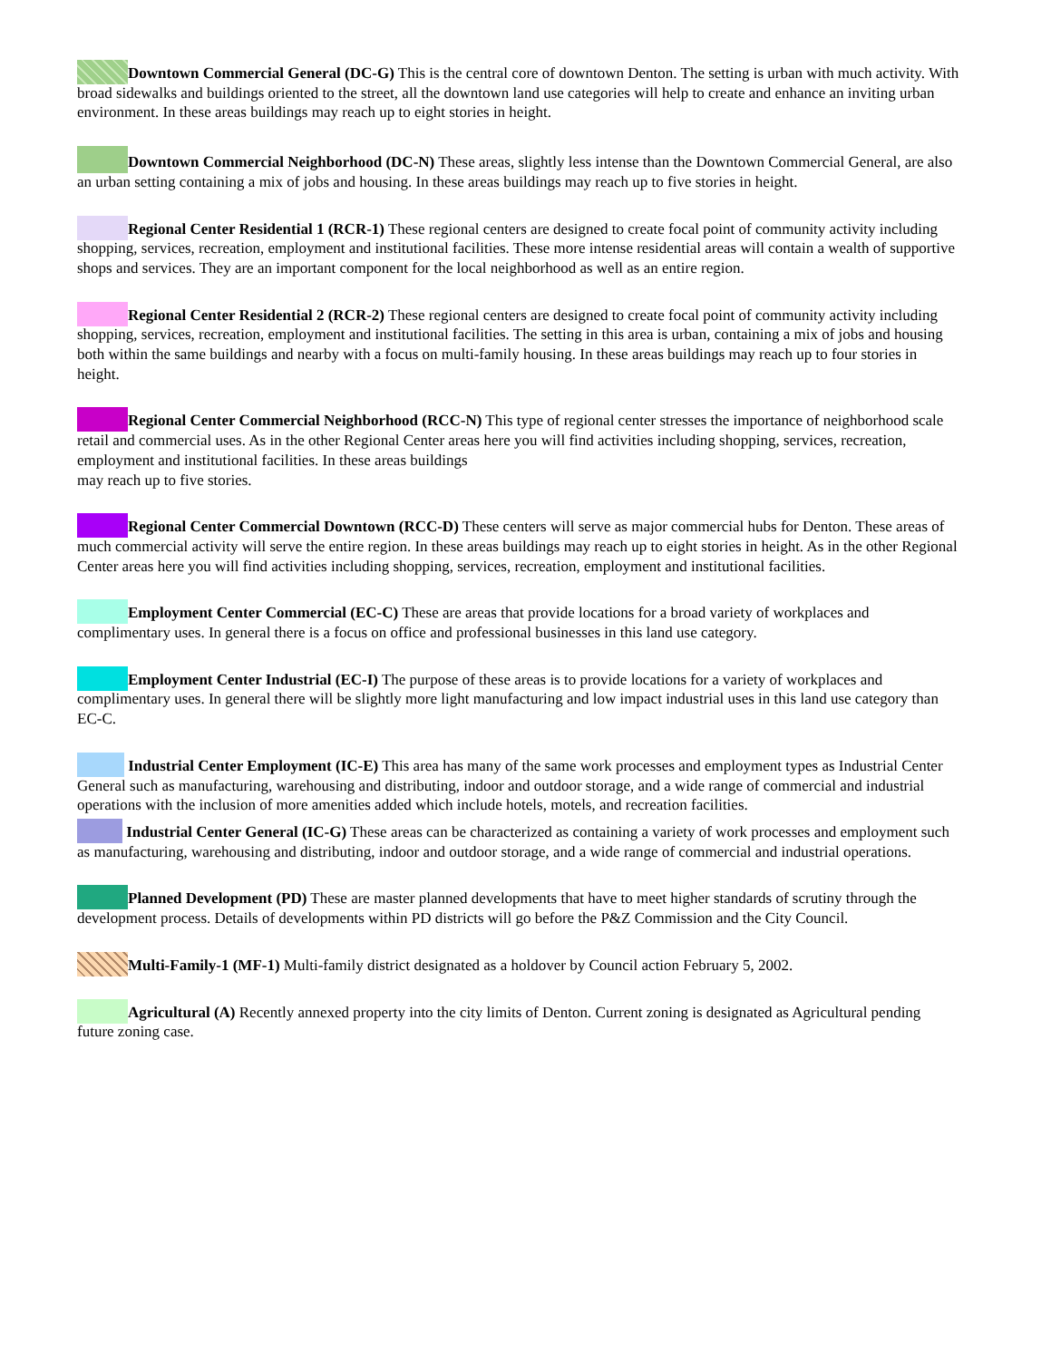Downtown Commercial General (DC-G) This is the central core of downtown Denton. The setting is urban with much activity. With broad sidewalks and buildings oriented to the street, all the downtown land use categories will help to create and enhance an inviting urban environment. In these areas buildings may reach up to eight stories in height.
Downtown Commercial Neighborhood (DC-N) These areas, slightly less intense than the Downtown Commercial General, are also an urban setting containing a mix of jobs and housing. In these areas buildings may reach up to five stories in height.
Regional Center Residential 1 (RCR-1) These regional centers are designed to create focal point of community activity including shopping, services, recreation, employment and institutional facilities. These more intense residential areas will contain a wealth of supportive shops and services. They are an important component for the local neighborhood as well as an entire region.
Regional Center Residential 2 (RCR-2) These regional centers are designed to create focal point of community activity including shopping, services, recreation, employment and institutional facilities. The setting in this area is urban, containing a mix of jobs and housing both within the same buildings and nearby with a focus on multi-family housing. In these areas buildings may reach up to four stories in height.
Regional Center Commercial Neighborhood (RCC-N) This type of regional center stresses the importance of neighborhood scale retail and commercial uses. As in the other Regional Center areas here you will find activities including shopping, services, recreation, employment and institutional facilities. In these areas buildings
may reach up to five stories.
Regional Center Commercial Downtown (RCC-D) These centers will serve as major commercial hubs for Denton. These areas of much commercial activity will serve the entire region. In these areas buildings may reach up to eight stories in height. As in the other Regional Center areas here you will find activities including shopping, services, recreation, employment and institutional facilities.
Employment Center Commercial (EC-C) These are areas that provide locations for a broad variety of workplaces and complimentary uses. In general there is a focus on office and professional businesses in this land use category.
Employment Center Industrial (EC-I) The purpose of these areas is to provide locations for a variety of workplaces and complimentary uses. In general there will be slightly more light manufacturing and low impact industrial uses in this land use category than EC-C.
Industrial Center Employment (IC-E) This area has many of the same work processes and employment types as Industrial Center General such as manufacturing, warehousing and distributing, indoor and outdoor storage, and a wide range of commercial and industrial operations with the inclusion of more amenities added which include hotels, motels, and recreation facilities.
Industrial Center General (IC-G) These areas can be characterized as containing a variety of work processes and employment such as manufacturing, warehousing and distributing, indoor and outdoor storage, and a wide range of commercial and industrial operations.
Planned Development (PD) These are master planned developments that have to meet higher standards of scrutiny through the development process. Details of developments within PD districts will go before the P&Z Commission and the City Council.
Multi-Family-1 (MF-1) Multi-family district designated as a holdover by Council action February 5, 2002.
Agricultural (A) Recently annexed property into the city limits of Denton. Current zoning is designated as Agricultural pending future zoning case.